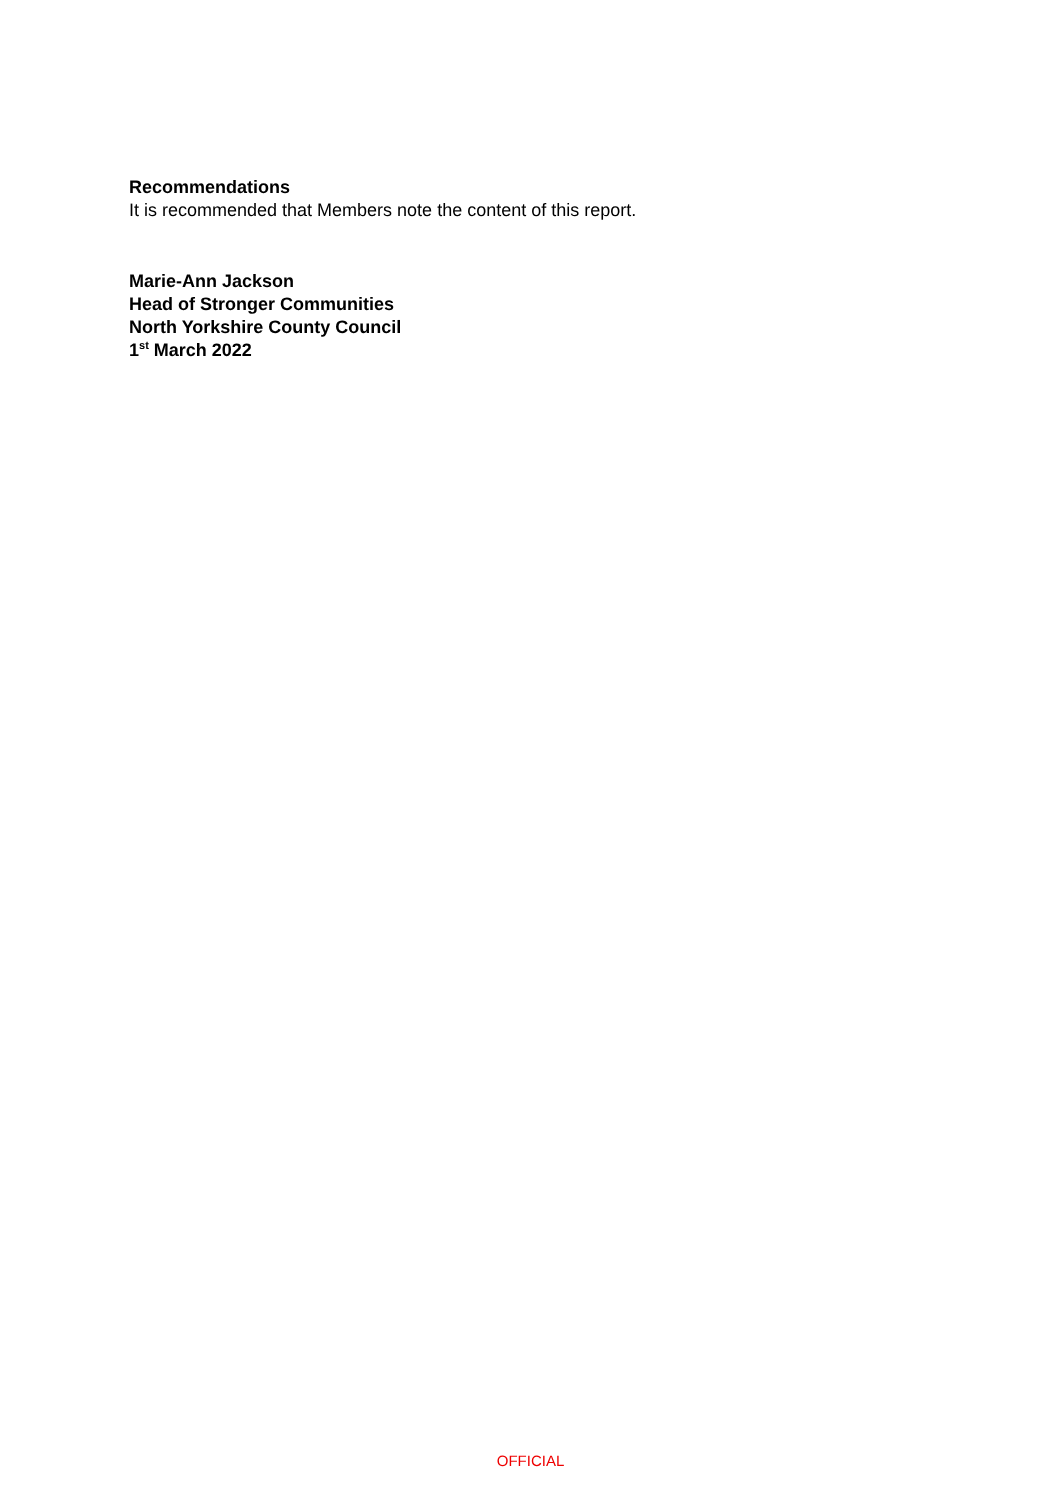Recommendations
It is recommended that Members note the content of this report.
Marie-Ann Jackson
Head of Stronger Communities
North Yorkshire County Council
1<sup>st</sup> March 2022
OFFICIAL